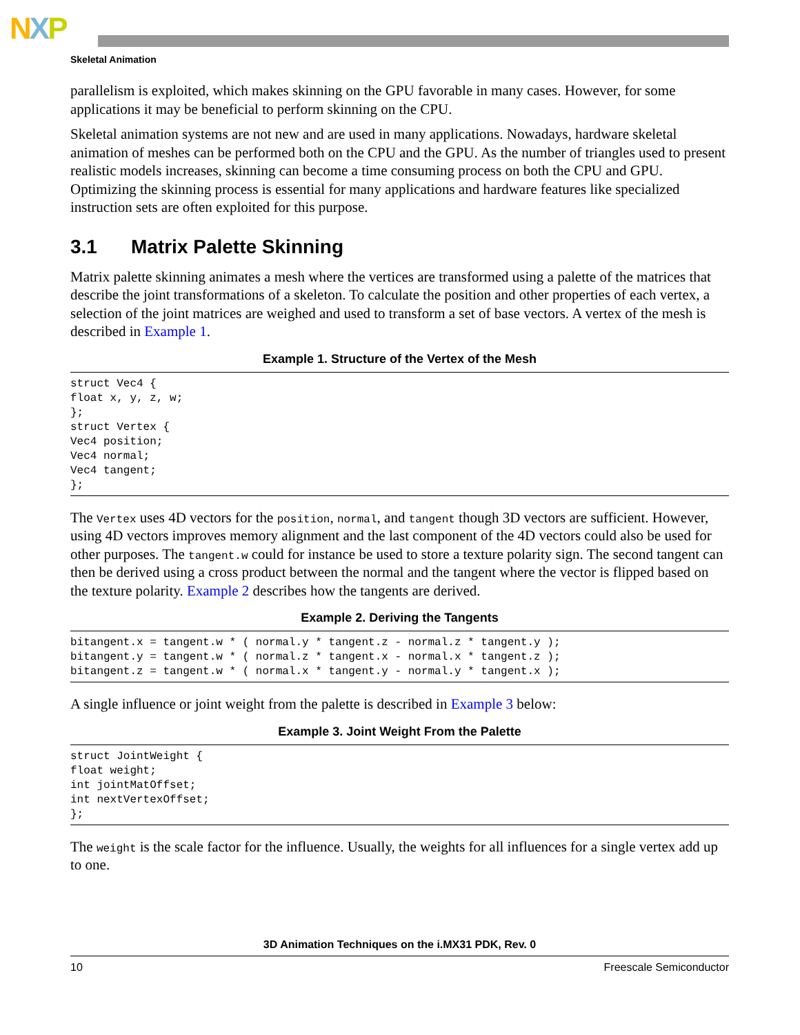NXP
Skeletal Animation
parallelism is exploited, which makes skinning on the GPU favorable in many cases. However, for some applications it may be beneficial to perform skinning on the CPU.
Skeletal animation systems are not new and are used in many applications. Nowadays, hardware skeletal animation of meshes can be performed both on the CPU and the GPU. As the number of triangles used to present realistic models increases, skinning can become a time consuming process on both the CPU and GPU. Optimizing the skinning process is essential for many applications and hardware features like specialized instruction sets are often exploited for this purpose.
3.1 Matrix Palette Skinning
Matrix palette skinning animates a mesh where the vertices are transformed using a palette of the matrices that describe the joint transformations of a skeleton. To calculate the position and other properties of each vertex, a selection of the joint matrices are weighed and used to transform a set of base vectors. A vertex of the mesh is described in Example 1.
Example 1. Structure of the Vertex of the Mesh
struct Vec4 {
float x, y, z, w;
};
struct Vertex {
Vec4 position;
Vec4 normal;
Vec4 tangent;
};
The Vertex uses 4D vectors for the position, normal, and tangent though 3D vectors are sufficient. However, using 4D vectors improves memory alignment and the last component of the 4D vectors could also be used for other purposes. The tangent.w could for instance be used to store a texture polarity sign. The second tangent can then be derived using a cross product between the normal and the tangent where the vector is flipped based on the texture polarity. Example 2 describes how the tangents are derived.
Example 2. Deriving the Tangents
bitangent.x = tangent.w * ( normal.y * tangent.z - normal.z * tangent.y );
bitangent.y = tangent.w * ( normal.z * tangent.x - normal.x * tangent.z );
bitangent.z = tangent.w * ( normal.x * tangent.y - normal.y * tangent.x );
A single influence or joint weight from the palette is described in Example 3 below:
Example 3. Joint Weight From the Palette
struct JointWeight {
float weight;
int jointMatOffset;
int nextVertexOffset;
};
The weight is the scale factor for the influence. Usually, the weights for all influences for a single vertex add up to one.
3D Animation Techniques on the i.MX31 PDK, Rev. 0
10 Freescale Semiconductor